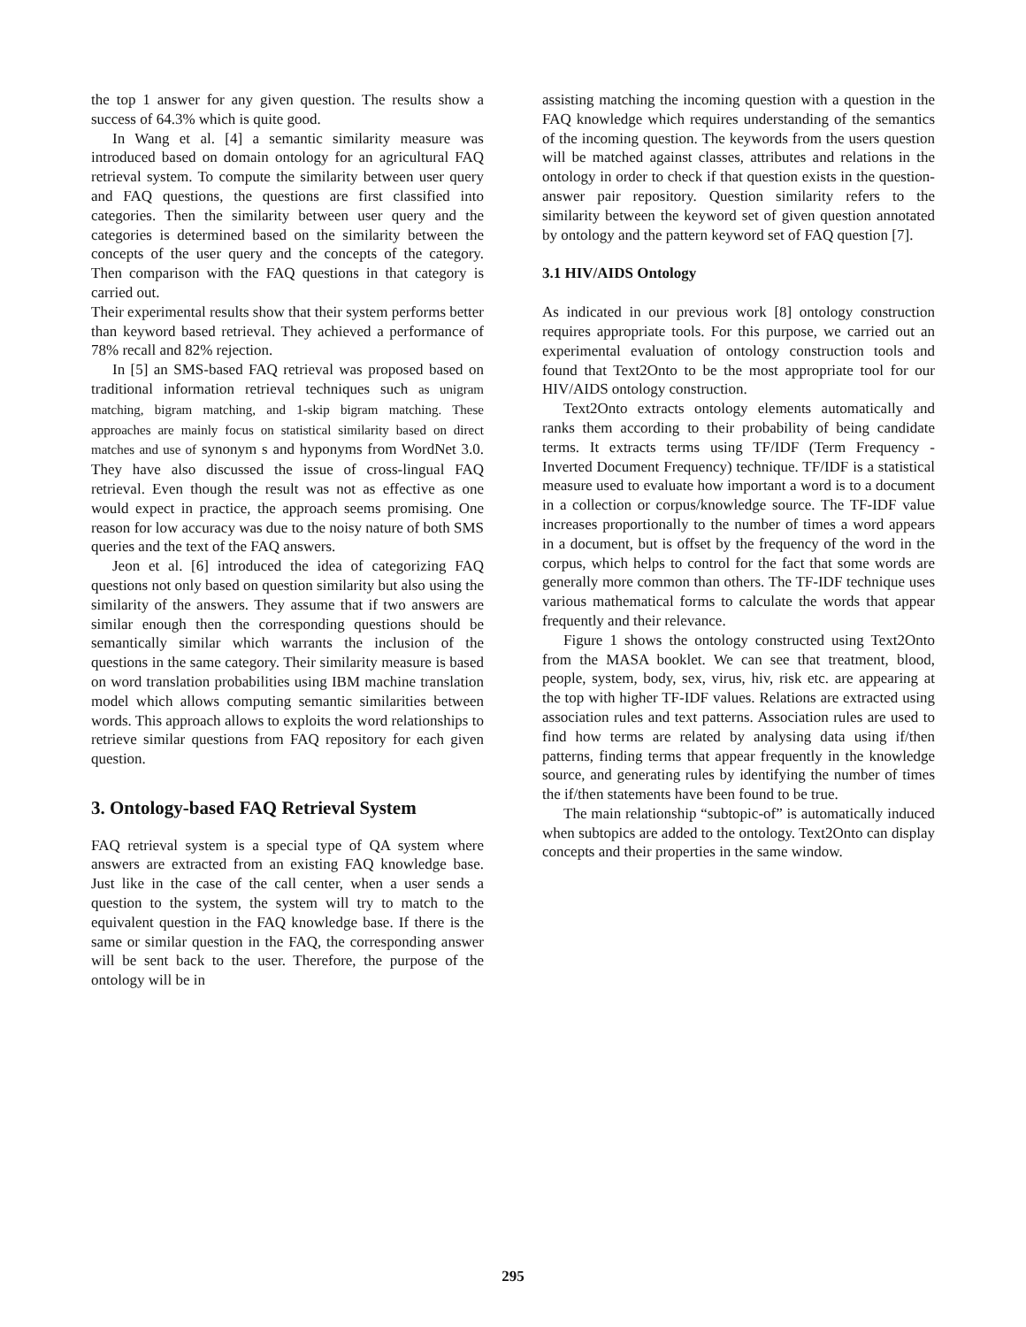the top 1 answer for any given question. The results show a success of 64.3% which is quite good.
In Wang et al. [4] a semantic similarity measure was introduced based on domain ontology for an agricultural FAQ retrieval system. To compute the similarity between user query and FAQ questions, the questions are first classified into categories. Then the similarity between user query and the categories is determined based on the similarity between the concepts of the user query and the concepts of the category. Then comparison with the FAQ questions in that category is carried out.
Their experimental results show that their system performs better than keyword based retrieval. They achieved a performance of 78% recall and 82% rejection.
In [5] an SMS-based FAQ retrieval was proposed based on traditional information retrieval techniques such as unigram matching, bigram matching, and 1-skip bigram matching. These approaches are mainly focus on statistical similarity based on direct matches and use of synonym s and hyponyms from WordNet 3.0. They have also discussed the issue of cross-lingual FAQ retrieval. Even though the result was not as effective as one would expect in practice, the approach seems promising. One reason for low accuracy was due to the noisy nature of both SMS queries and the text of the FAQ answers.
Jeon et al. [6] introduced the idea of categorizing FAQ questions not only based on question similarity but also using the similarity of the answers. They assume that if two answers are similar enough then the corresponding questions should be semantically similar which warrants the inclusion of the questions in the same category. Their similarity measure is based on word translation probabilities using IBM machine translation model which allows computing semantic similarities between words. This approach allows to exploits the word relationships to retrieve similar questions from FAQ repository for each given question.
3. Ontology-based FAQ Retrieval System
FAQ retrieval system is a special type of QA system where answers are extracted from an existing FAQ knowledge base. Just like in the case of the call center, when a user sends a question to the system, the system will try to match to the equivalent question in the FAQ knowledge base. If there is the same or similar question in the FAQ, the corresponding answer will be sent back to the user. Therefore, the purpose of the ontology will be in
assisting matching the incoming question with a question in the FAQ knowledge which requires understanding of the semantics of the incoming question. The keywords from the users question will be matched against classes, attributes and relations in the ontology in order to check if that question exists in the question-answer pair repository. Question similarity refers to the similarity between the keyword set of given question annotated by ontology and the pattern keyword set of FAQ question [7].
3.1 HIV/AIDS Ontology
As indicated in our previous work [8] ontology construction requires appropriate tools. For this purpose, we carried out an experimental evaluation of ontology construction tools and found that Text2Onto to be the most appropriate tool for our HIV/AIDS ontology construction.
Text2Onto extracts ontology elements automatically and ranks them according to their probability of being candidate terms. It extracts terms using TF/IDF (Term Frequency - Inverted Document Frequency) technique. TF/IDF is a statistical measure used to evaluate how important a word is to a document in a collection or corpus/knowledge source. The TF-IDF value increases proportionally to the number of times a word appears in a document, but is offset by the frequency of the word in the corpus, which helps to control for the fact that some words are generally more common than others. The TF-IDF technique uses various mathematical forms to calculate the words that appear frequently and their relevance.
Figure 1 shows the ontology constructed using Text2Onto from the MASA booklet. We can see that treatment, blood, people, system, body, sex, virus, hiv, risk etc. are appearing at the top with higher TF-IDF values. Relations are extracted using association rules and text patterns. Association rules are used to find how terms are related by analysing data using if/then patterns, finding terms that appear frequently in the knowledge source, and generating rules by identifying the number of times the if/then statements have been found to be true.
The main relationship “subtopic-of” is automatically induced when subtopics are added to the ontology. Text2Onto can display concepts and their properties in the same window.
295